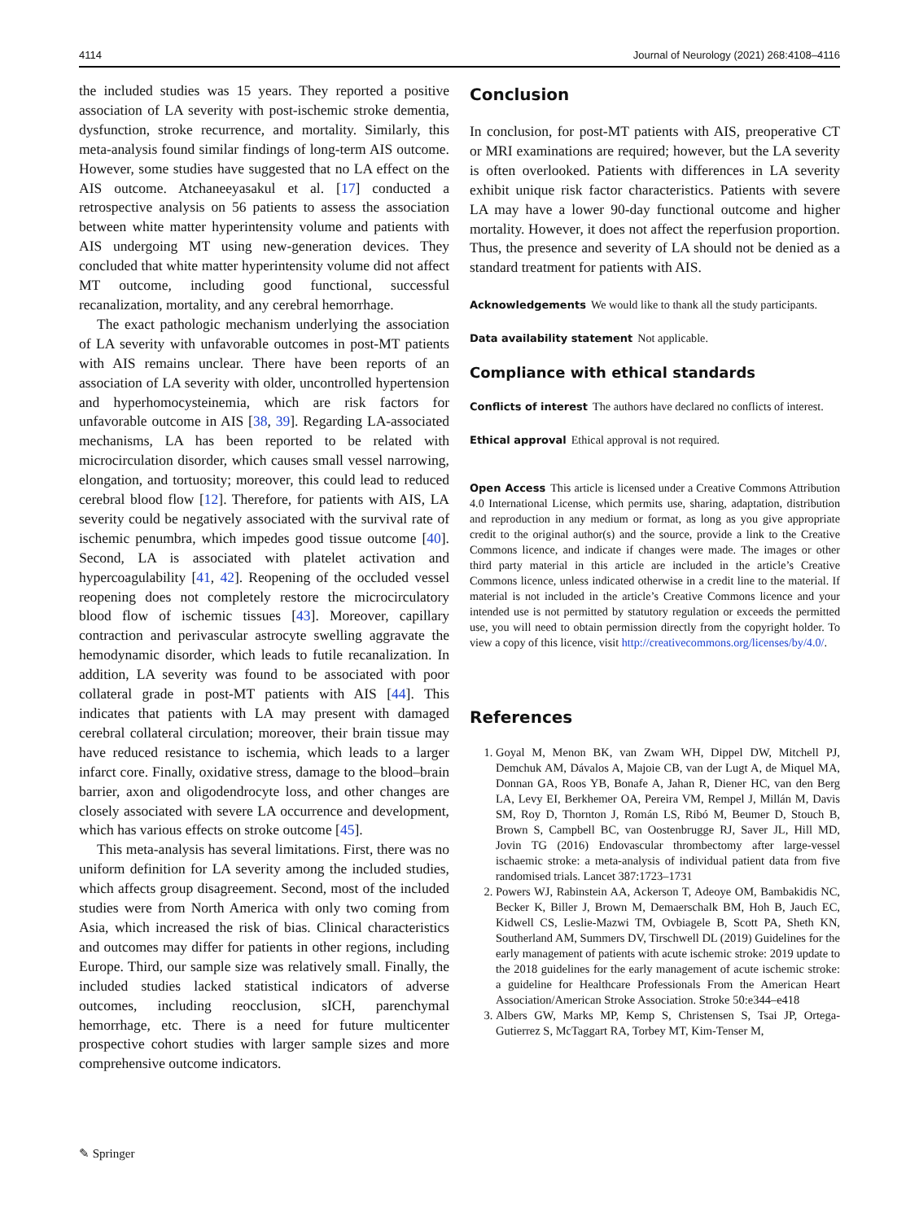4114 Journal of Neurology (2021) 268:4108–4116
the included studies was 15 years. They reported a positive association of LA severity with post-ischemic stroke dementia, dysfunction, stroke recurrence, and mortality. Similarly, this meta-analysis found similar findings of long-term AIS outcome. However, some studies have suggested that no LA effect on the AIS outcome. Atchaneeyasakul et al. [17] conducted a retrospective analysis on 56 patients to assess the association between white matter hyperintensity volume and patients with AIS undergoing MT using new-generation devices. They concluded that white matter hyperintensity volume did not affect MT outcome, including good functional, successful recanalization, mortality, and any cerebral hemorrhage.
The exact pathologic mechanism underlying the association of LA severity with unfavorable outcomes in post-MT patients with AIS remains unclear. There have been reports of an association of LA severity with older, uncontrolled hypertension and hyperhomocysteinemia, which are risk factors for unfavorable outcome in AIS [38, 39]. Regarding LA-associated mechanisms, LA has been reported to be related with microcirculation disorder, which causes small vessel narrowing, elongation, and tortuosity; moreover, this could lead to reduced cerebral blood flow [12]. Therefore, for patients with AIS, LA severity could be negatively associated with the survival rate of ischemic penumbra, which impedes good tissue outcome [40]. Second, LA is associated with platelet activation and hypercoagulability [41, 42]. Reopening of the occluded vessel reopening does not completely restore the microcirculatory blood flow of ischemic tissues [43]. Moreover, capillary contraction and perivascular astrocyte swelling aggravate the hemodynamic disorder, which leads to futile recanalization. In addition, LA severity was found to be associated with poor collateral grade in post-MT patients with AIS [44]. This indicates that patients with LA may present with damaged cerebral collateral circulation; moreover, their brain tissue may have reduced resistance to ischemia, which leads to a larger infarct core. Finally, oxidative stress, damage to the blood–brain barrier, axon and oligodendrocyte loss, and other changes are closely associated with severe LA occurrence and development, which has various effects on stroke outcome [45].
This meta-analysis has several limitations. First, there was no uniform definition for LA severity among the included studies, which affects group disagreement. Second, most of the included studies were from North America with only two coming from Asia, which increased the risk of bias. Clinical characteristics and outcomes may differ for patients in other regions, including Europe. Third, our sample size was relatively small. Finally, the included studies lacked statistical indicators of adverse outcomes, including reocclusion, sICH, parenchymal hemorrhage, etc. There is a need for future multicenter prospective cohort studies with larger sample sizes and more comprehensive outcome indicators.
Conclusion
In conclusion, for post-MT patients with AIS, preoperative CT or MRI examinations are required; however, but the LA severity is often overlooked. Patients with differences in LA severity exhibit unique risk factor characteristics. Patients with severe LA may have a lower 90-day functional outcome and higher mortality. However, it does not affect the reperfusion proportion. Thus, the presence and severity of LA should not be denied as a standard treatment for patients with AIS.
Acknowledgements We would like to thank all the study participants.
Data availability statement Not applicable.
Compliance with ethical standards
Conflicts of interest The authors have declared no conflicts of interest.
Ethical approval Ethical approval is not required.
Open Access This article is licensed under a Creative Commons Attribution 4.0 International License, which permits use, sharing, adaptation, distribution and reproduction in any medium or format, as long as you give appropriate credit to the original author(s) and the source, provide a link to the Creative Commons licence, and indicate if changes were made. The images or other third party material in this article are included in the article’s Creative Commons licence, unless indicated otherwise in a credit line to the material. If material is not included in the article’s Creative Commons licence and your intended use is not permitted by statutory regulation or exceeds the permitted use, you will need to obtain permission directly from the copyright holder. To view a copy of this licence, visit http://creativecommons.org/licenses/by/4.0/.
References
1. Goyal M, Menon BK, van Zwam WH, Dippel DW, Mitchell PJ, Demchuk AM, Dávalos A, Majoie CB, van der Lugt A, de Miquel MA, Donnan GA, Roos YB, Bonafe A, Jahan R, Diener HC, van den Berg LA, Levy EI, Berkhemer OA, Pereira VM, Rempel J, Millán M, Davis SM, Roy D, Thornton J, Román LS, Ribó M, Beumer D, Stouch B, Brown S, Campbell BC, van Oostenbrugge RJ, Saver JL, Hill MD, Jovin TG (2016) Endovascular thrombectomy after large-vessel ischaemic stroke: a meta-analysis of individual patient data from five randomised trials. Lancet 387:1723–1731
2. Powers WJ, Rabinstein AA, Ackerson T, Adeoye OM, Bambakidis NC, Becker K, Biller J, Brown M, Demaerschalk BM, Hoh B, Jauch EC, Kidwell CS, Leslie-Mazwi TM, Ovbiagele B, Scott PA, Sheth KN, Southerland AM, Summers DV, Tirschwell DL (2019) Guidelines for the early management of patients with acute ischemic stroke: 2019 update to the 2018 guidelines for the early management of acute ischemic stroke: a guideline for Healthcare Professionals From the American Heart Association/American Stroke Association. Stroke 50:e344–e418
3. Albers GW, Marks MP, Kemp S, Christensen S, Tsai JP, Ortega-Gutierrez S, McTaggart RA, Torbey MT, Kim-Tenser M,
✎ Springer